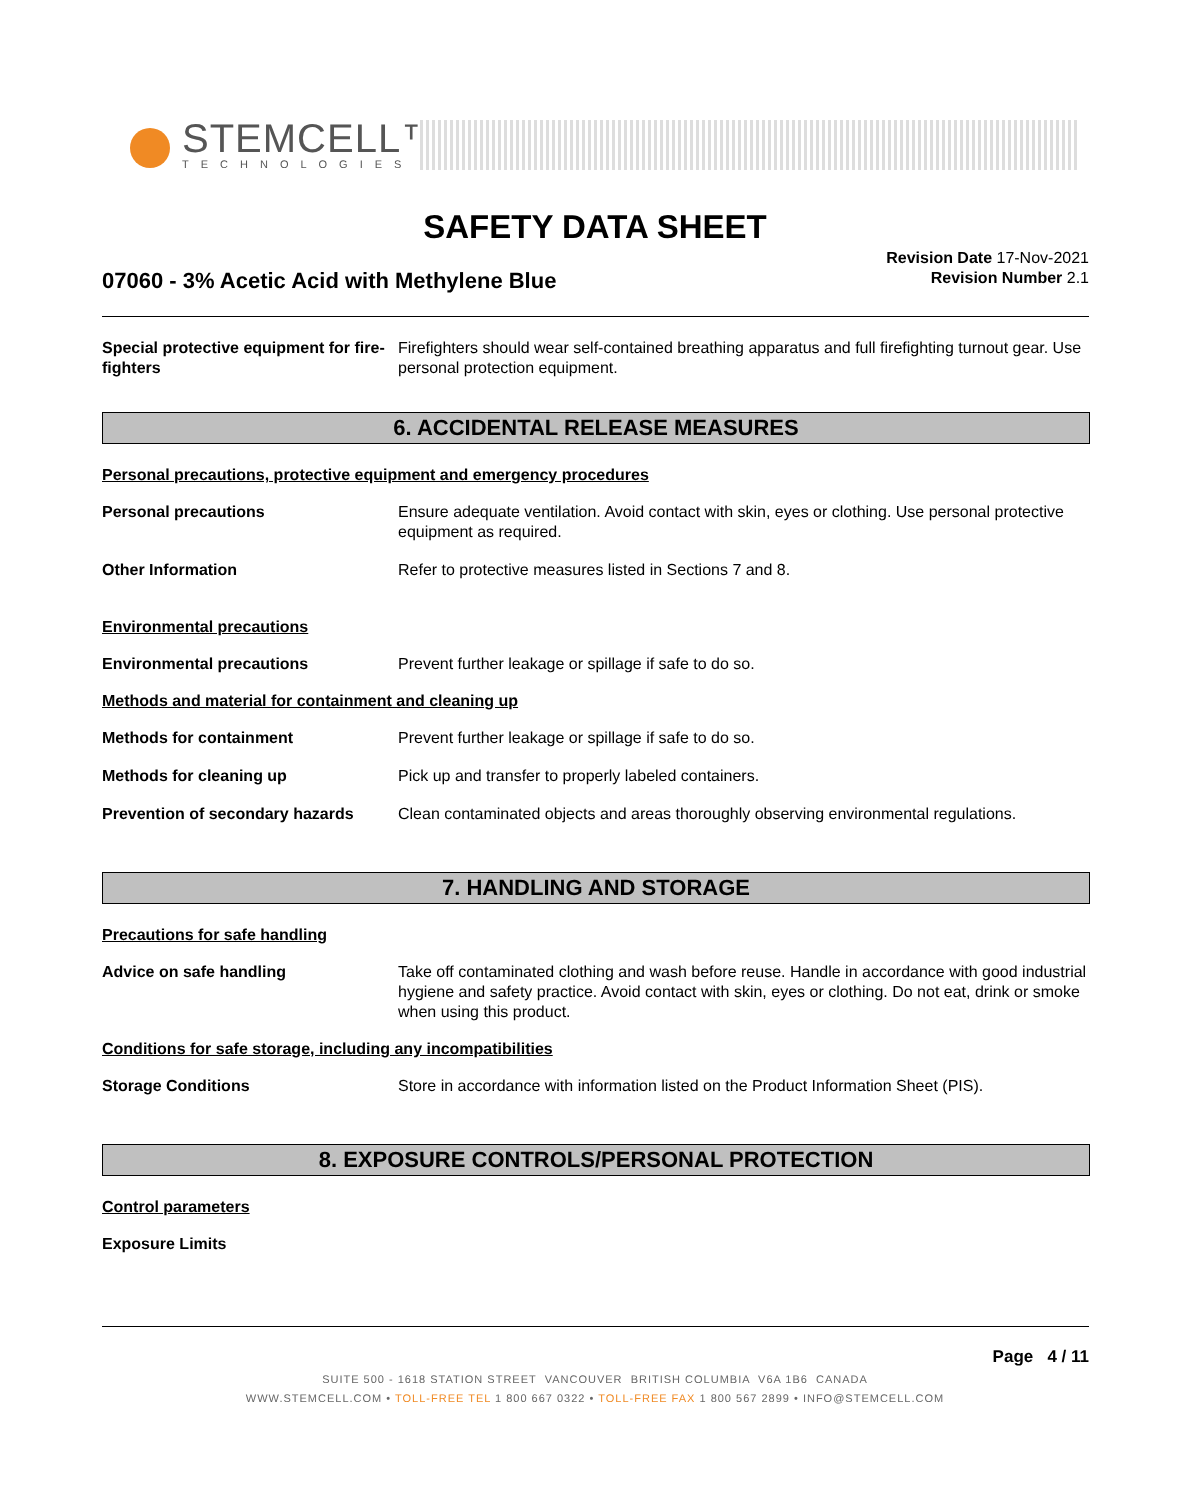STEMCELL™
TECHNOLOGIES
SAFETY DATA SHEET
07060 - 3% Acetic Acid with Methylene Blue
Revision Date 17-Nov-2021
Revision Number 2.1
Special protective equipment for fire-fighters
Firefighters should wear self-contained breathing apparatus and full firefighting turnout gear. Use personal protection equipment.
6. ACCIDENTAL RELEASE MEASURES
Personal precautions, protective equipment and emergency procedures
Personal precautions Ensure adequate ventilation. Avoid contact with skin, eyes or clothing. Use personal protective equipment as required.
Other Information Refer to protective measures listed in Sections 7 and 8.
Environmental precautions
Environmental precautions Prevent further leakage or spillage if safe to do so.
Methods and material for containment and cleaning up
Methods for containment Prevent further leakage or spillage if safe to do so.
Methods for cleaning up Pick up and transfer to properly labeled containers.
Prevention of secondary hazards
Clean contaminated objects and areas thoroughly observing environmental regulations.
7. HANDLING AND STORAGE
Precautions for safe handling
Advice on safe handling Take off contaminated clothing and wash before reuse. Handle in accordance with good industrial hygiene and safety practice. Avoid contact with skin, eyes or clothing. Do not eat, drink or smoke when using this product.
Conditions for safe storage, including any incompatibilities
Storage Conditions Store in accordance with information listed on the Product Information Sheet (PIS).
8. EXPOSURE CONTROLS/PERSONAL PROTECTION
Control parameters
Exposure Limits
Page 4 / 11
SUITE 500 - 1618 STATION STREET VANCOUVER BRITISH COLUMBIA V6A 1B6 CANADA
WWW.STEMCELL.COM • TOLL-FREE TEL 1 800 667 0322 • TOLL-FREE FAX 1 800 567 2899 • INFO@STEMCELL.COM